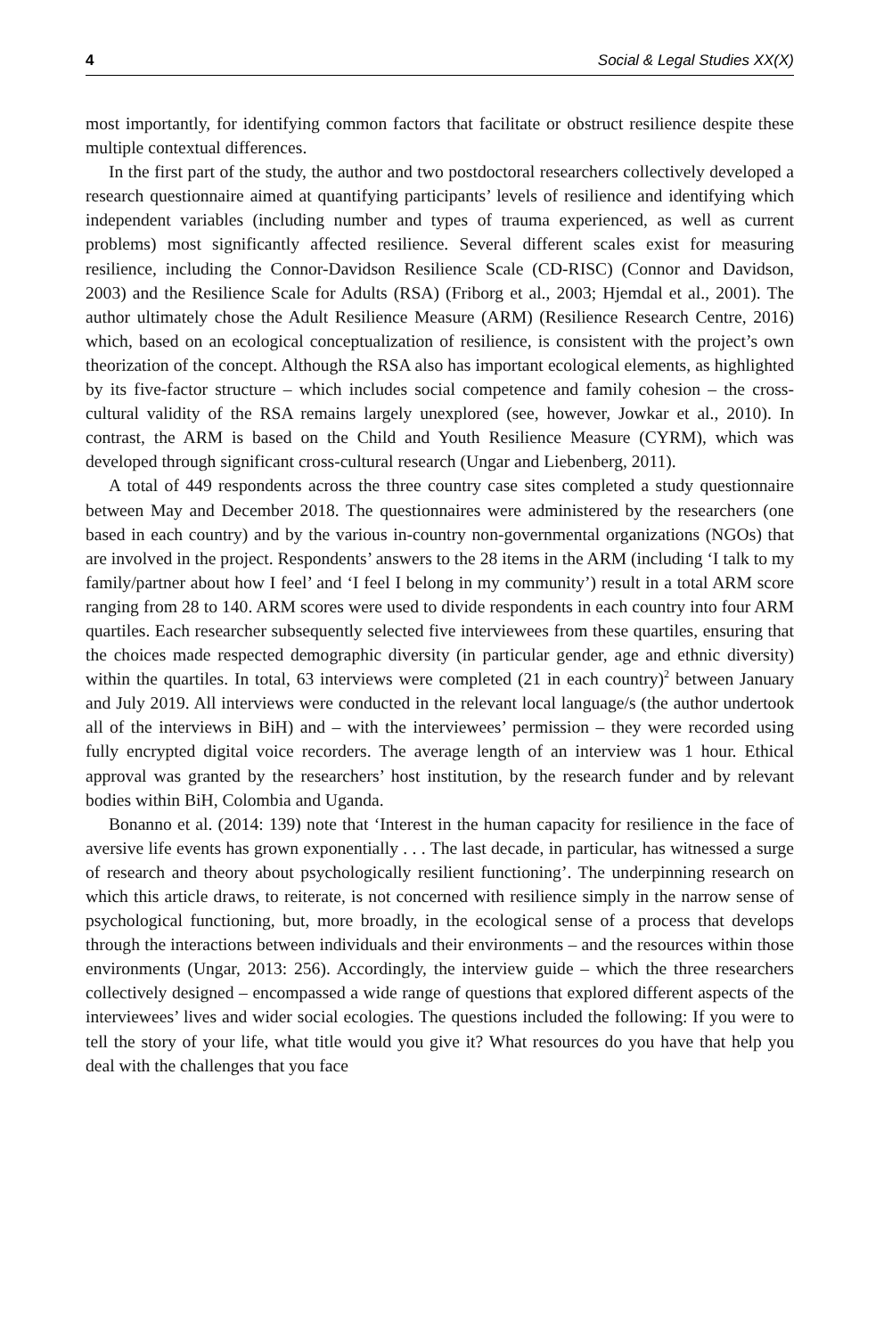4 Social & Legal Studies XX(X)
most importantly, for identifying common factors that facilitate or obstruct resilience despite these multiple contextual differences.
In the first part of the study, the author and two postdoctoral researchers collectively developed a research questionnaire aimed at quantifying participants’ levels of resilience and identifying which independent variables (including number and types of trauma experienced, as well as current problems) most significantly affected resilience. Several different scales exist for measuring resilience, including the Connor-Davidson Resilience Scale (CD-RISC) (Connor and Davidson, 2003) and the Resilience Scale for Adults (RSA) (Friborg et al., 2003; Hjemdal et al., 2001). The author ultimately chose the Adult Resilience Measure (ARM) (Resilience Research Centre, 2016) which, based on an ecological conceptualization of resilience, is consistent with the project’s own theorization of the concept. Although the RSA also has important ecological elements, as highlighted by its five-factor structure – which includes social competence and family cohesion – the cross-cultural validity of the RSA remains largely unexplored (see, however, Jowkar et al., 2010). In contrast, the ARM is based on the Child and Youth Resilience Measure (CYRM), which was developed through significant cross-cultural research (Ungar and Liebenberg, 2011).
A total of 449 respondents across the three country case sites completed a study questionnaire between May and December 2018. The questionnaires were administered by the researchers (one based in each country) and by the various in-country non-governmental organizations (NGOs) that are involved in the project. Respondents’ answers to the 28 items in the ARM (including ‘I talk to my family/partner about how I feel’ and ‘I feel I belong in my community’) result in a total ARM score ranging from 28 to 140. ARM scores were used to divide respondents in each country into four ARM quartiles. Each researcher subsequently selected five interviewees from these quartiles, ensuring that the choices made respected demographic diversity (in particular gender, age and ethnic diversity) within the quartiles. In total, 63 interviews were completed (21 in each country)<sup>2</sup> between January and July 2019. All interviews were conducted in the relevant local language/s (the author undertook all of the interviews in BiH) and – with the interviewees’ permission – they were recorded using fully encrypted digital voice recorders. The average length of an interview was 1 hour. Ethical approval was granted by the researchers’ host institution, by the research funder and by relevant bodies within BiH, Colombia and Uganda.
Bonanno et al. (2014: 139) note that ‘Interest in the human capacity for resilience in the face of aversive life events has grown exponentially . . . The last decade, in particular, has witnessed a surge of research and theory about psychologically resilient functioning’. The underpinning research on which this article draws, to reiterate, is not concerned with resilience simply in the narrow sense of psychological functioning, but, more broadly, in the ecological sense of a process that develops through the interactions between individuals and their environments – and the resources within those environments (Ungar, 2013: 256). Accordingly, the interview guide – which the three researchers collectively designed – encompassed a wide range of questions that explored different aspects of the interviewees’ lives and wider social ecologies. The questions included the following: If you were to tell the story of your life, what title would you give it? What resources do you have that help you deal with the challenges that you face